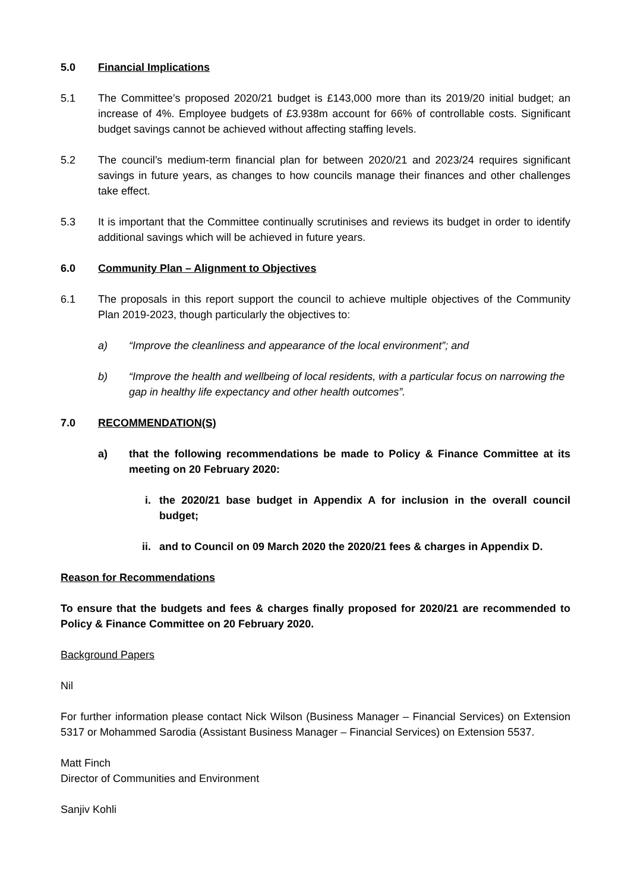5.0 Financial Implications
5.1 The Committee’s proposed 2020/21 budget is £143,000 more than its 2019/20 initial budget; an increase of 4%. Employee budgets of £3.938m account for 66% of controllable costs. Significant budget savings cannot be achieved without affecting staffing levels.
5.2 The council’s medium-term financial plan for between 2020/21 and 2023/24 requires significant savings in future years, as changes to how councils manage their finances and other challenges take effect.
5.3 It is important that the Committee continually scrutinises and reviews its budget in order to identify additional savings which will be achieved in future years.
6.0 Community Plan – Alignment to Objectives
6.1 The proposals in this report support the council to achieve multiple objectives of the Community Plan 2019-2023, though particularly the objectives to:
a) “Improve the cleanliness and appearance of the local environment”; and
b) “Improve the health and wellbeing of local residents, with a particular focus on narrowing the gap in healthy life expectancy and other health outcomes”.
7.0 RECOMMENDATION(S)
a) that the following recommendations be made to Policy & Finance Committee at its meeting on 20 February 2020:
i. the 2020/21 base budget in Appendix A for inclusion in the overall council budget;
ii. and to Council on 09 March 2020 the 2020/21 fees & charges in Appendix D.
Reason for Recommendations
To ensure that the budgets and fees & charges finally proposed for 2020/21 are recommended to Policy & Finance Committee on 20 February 2020.
Background Papers
Nil
For further information please contact Nick Wilson (Business Manager – Financial Services) on Extension 5317 or Mohammed Sarodia (Assistant Business Manager – Financial Services) on Extension 5537.
Matt Finch
Director of Communities and Environment
Sanjiv Kohli